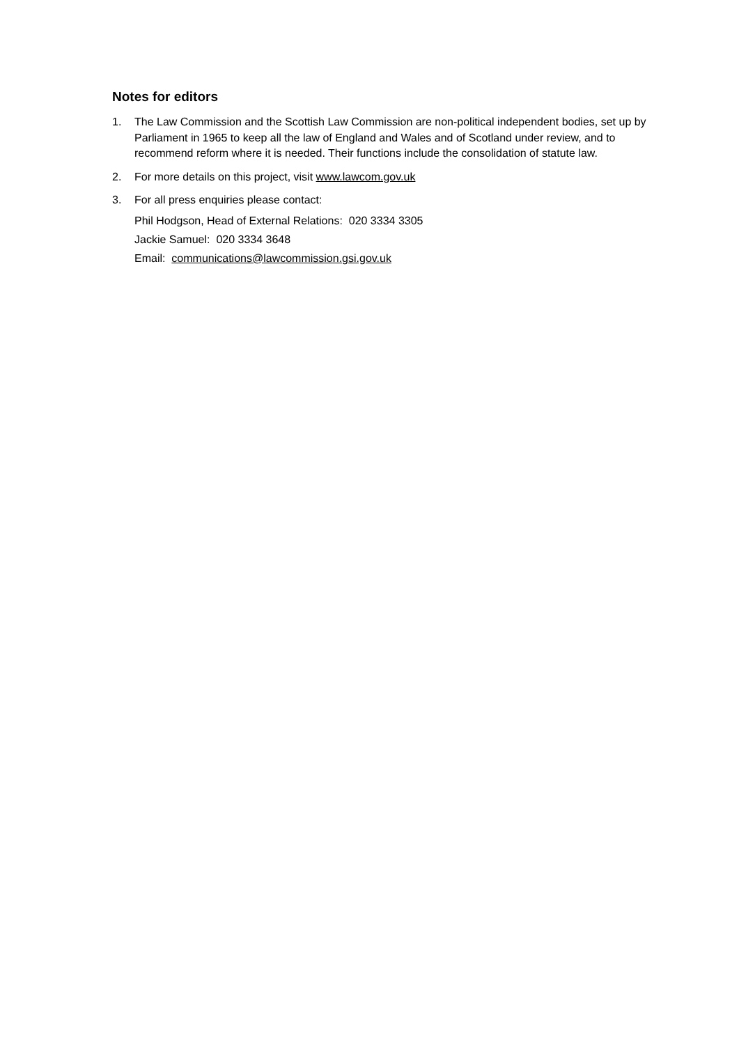Notes for editors
1. The Law Commission and the Scottish Law Commission are non-political independent bodies, set up by Parliament in 1965 to keep all the law of England and Wales and of Scotland under review, and to recommend reform where it is needed. Their functions include the consolidation of statute law.
2. For more details on this project, visit www.lawcom.gov.uk
3. For all press enquiries please contact:
Phil Hodgson, Head of External Relations: 020 3334 3305
Jackie Samuel: 020 3334 3648
Email: communications@lawcommission.gsi.gov.uk